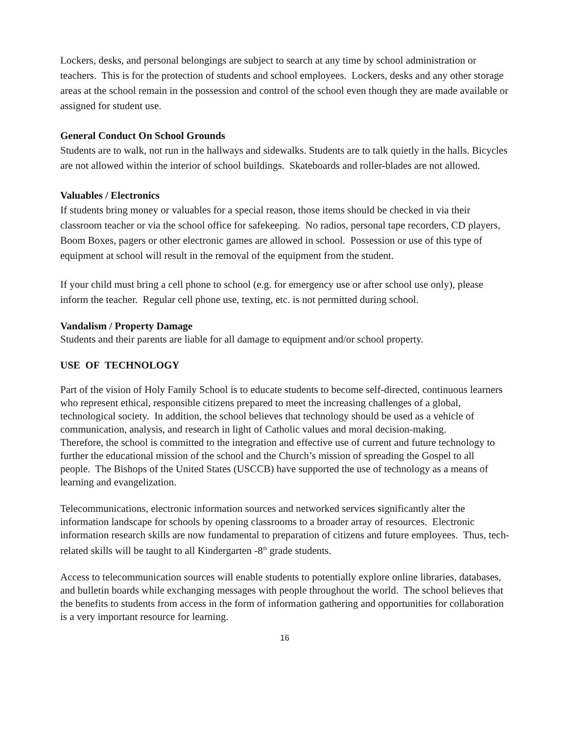Lockers, desks, and personal belongings are subject to search at any time by school administration or teachers. This is for the protection of students and school employees. Lockers, desks and any other storage areas at the school remain in the possession and control of the school even though they are made available or assigned for student use.
General Conduct On School Grounds
Students are to walk, not run in the hallways and sidewalks. Students are to talk quietly in the halls. Bicycles are not allowed within the interior of school buildings. Skateboards and roller-blades are not allowed.
Valuables / Electronics
If students bring money or valuables for a special reason, those items should be checked in via their classroom teacher or via the school office for safekeeping. No radios, personal tape recorders, CD players, Boom Boxes, pagers or other electronic games are allowed in school. Possession or use of this type of equipment at school will result in the removal of the equipment from the student.
If your child must bring a cell phone to school (e.g. for emergency use or after school use only), please inform the teacher. Regular cell phone use, texting, etc. is not permitted during school.
Vandalism / Property Damage
Students and their parents are liable for all damage to equipment and/or school property.
USE OF TECHNOLOGY
Part of the vision of Holy Family School is to educate students to become self-directed, continuous learners who represent ethical, responsible citizens prepared to meet the increasing challenges of a global, technological society. In addition, the school believes that technology should be used as a vehicle of communication, analysis, and research in light of Catholic values and moral decision-making.
Therefore, the school is committed to the integration and effective use of current and future technology to further the educational mission of the school and the Church’s mission of spreading the Gospel to all people. The Bishops of the United States (USCCB) have supported the use of technology as a means of learning and evangelization.
Telecommunications, electronic information sources and networked services significantly alter the information landscape for schools by opening classrooms to a broader array of resources. Electronic information research skills are now fundamental to preparation of citizens and future employees. Thus, tech-related skills will be taught to all Kindergarten -8<sup>th</sup> grade students.
Access to telecommunication sources will enable students to potentially explore online libraries, databases, and bulletin boards while exchanging messages with people throughout the world. The school believes that the benefits to students from access in the form of information gathering and opportunities for collaboration is a very important resource for learning.
16